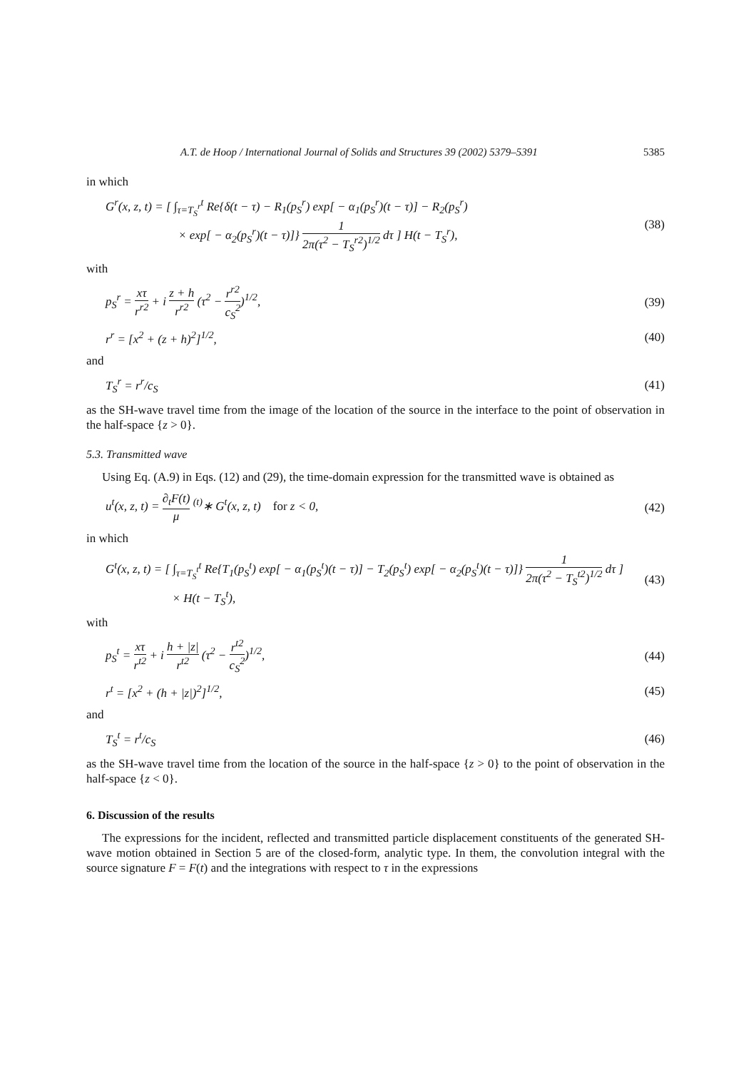A.T. de Hoop / International Journal of Solids and Structures 39 (2002) 5379–5391 5385
in which
G<sup>r</sup>(x, z, t) = [ ∫<sub>τ=T<sub>S</sub><sup>r</sup></sub><sup>t</sup> Re{δ(t − τ) − R<sub>1</sub>(p<sub>S</sub><sup>r</sup>) exp[ − α<sub>1</sub>(p<sub>S</sub><sup>r</sup>)(t − τ)] − R<sub>2</sub>(p<sub>S</sub><sup>r</sup>)
× exp[ − α<sub>2</sub>(p<sub>S</sub><sup>r</sup>)(t − τ)]} 1 2π(τ<sup>2</sup> − T<sub>S</sub><sup>r2</sup>)<sup>1/2</sup> dτ ] H(t − T<sub>S</sub><sup>r</sup>), (38)
with
p<sub>S</sub><sup>r</sup> = xτ r<sup>r2</sup> + i z + h r<sup>r2</sup> (τ<sup>2</sup> − r<sup>r2</sup> c<sub>S</sub><sup>2</sup>)<sup>1/2</sup>, (39)
r<sup>r</sup> = [x<sup>2</sup> + (z + h)<sup>2</sup>]<sup>1/2</sup>, (40)
and
T<sub>S</sub><sup>r</sup> = r<sup>r</sup>/c<sub>S</sub> (41)
as the SH-wave travel time from the image of the location of the source in the interface to the point of observation in the half-space {z > 0}.
5.3. Transmitted wave
Using Eq. (A.9) in Eqs. (12) and (29), the time-domain expression for the transmitted wave is obtained as
u<sup>t</sup>(x, z, t) = ∂<sub>t</sub>F(t) μ <sup>(t)</sup>∗ G<sup>t</sup>(x, z, t) for z < 0, (42)
in which
G<sup>t</sup>(x, z, t) = [ ∫<sub>τ=T<sub>S</sub><sup>t</sup></sub><sup>t</sup> Re{T<sub>1</sub>(p<sub>S</sub><sup>t</sup>) exp[ − α<sub>1</sub>(p<sub>S</sub><sup>t</sup>)(t − τ)] − T<sub>2</sub>(p<sub>S</sub><sup>t</sup>) exp[ − α<sub>2</sub>(p<sub>S</sub><sup>t</sup>)(t − τ)]} 1 2π(τ<sup>2</sup> − T<sub>S</sub><sup>t2</sup>)<sup>1/2</sup> dτ ]
× H(t − T<sub>S</sub><sup>t</sup>), (43)
with
p<sub>S</sub><sup>t</sup> = xτ r<sup>t2</sup> + i h + |z| r<sup>t2</sup> (τ<sup>2</sup> − r<sup>t2</sup> c<sub>S</sub><sup>2</sup>)<sup>1/2</sup>, (44)
r<sup>t</sup> = [x<sup>2</sup> + (h + |z|)<sup>2</sup>]<sup>1/2</sup>, (45)
and
T<sub>S</sub><sup>t</sup> = r<sup>t</sup>/c<sub>S</sub> (46)
as the SH-wave travel time from the location of the source in the half-space {z > 0} to the point of observation in the half-space {z < 0}.
6. Discussion of the results
The expressions for the incident, reflected and transmitted particle displacement constituents of the generated SH-wave motion obtained in Section 5 are of the closed-form, analytic type. In them, the convolution integral with the source signature F = F(t) and the integrations with respect to τ in the expressions